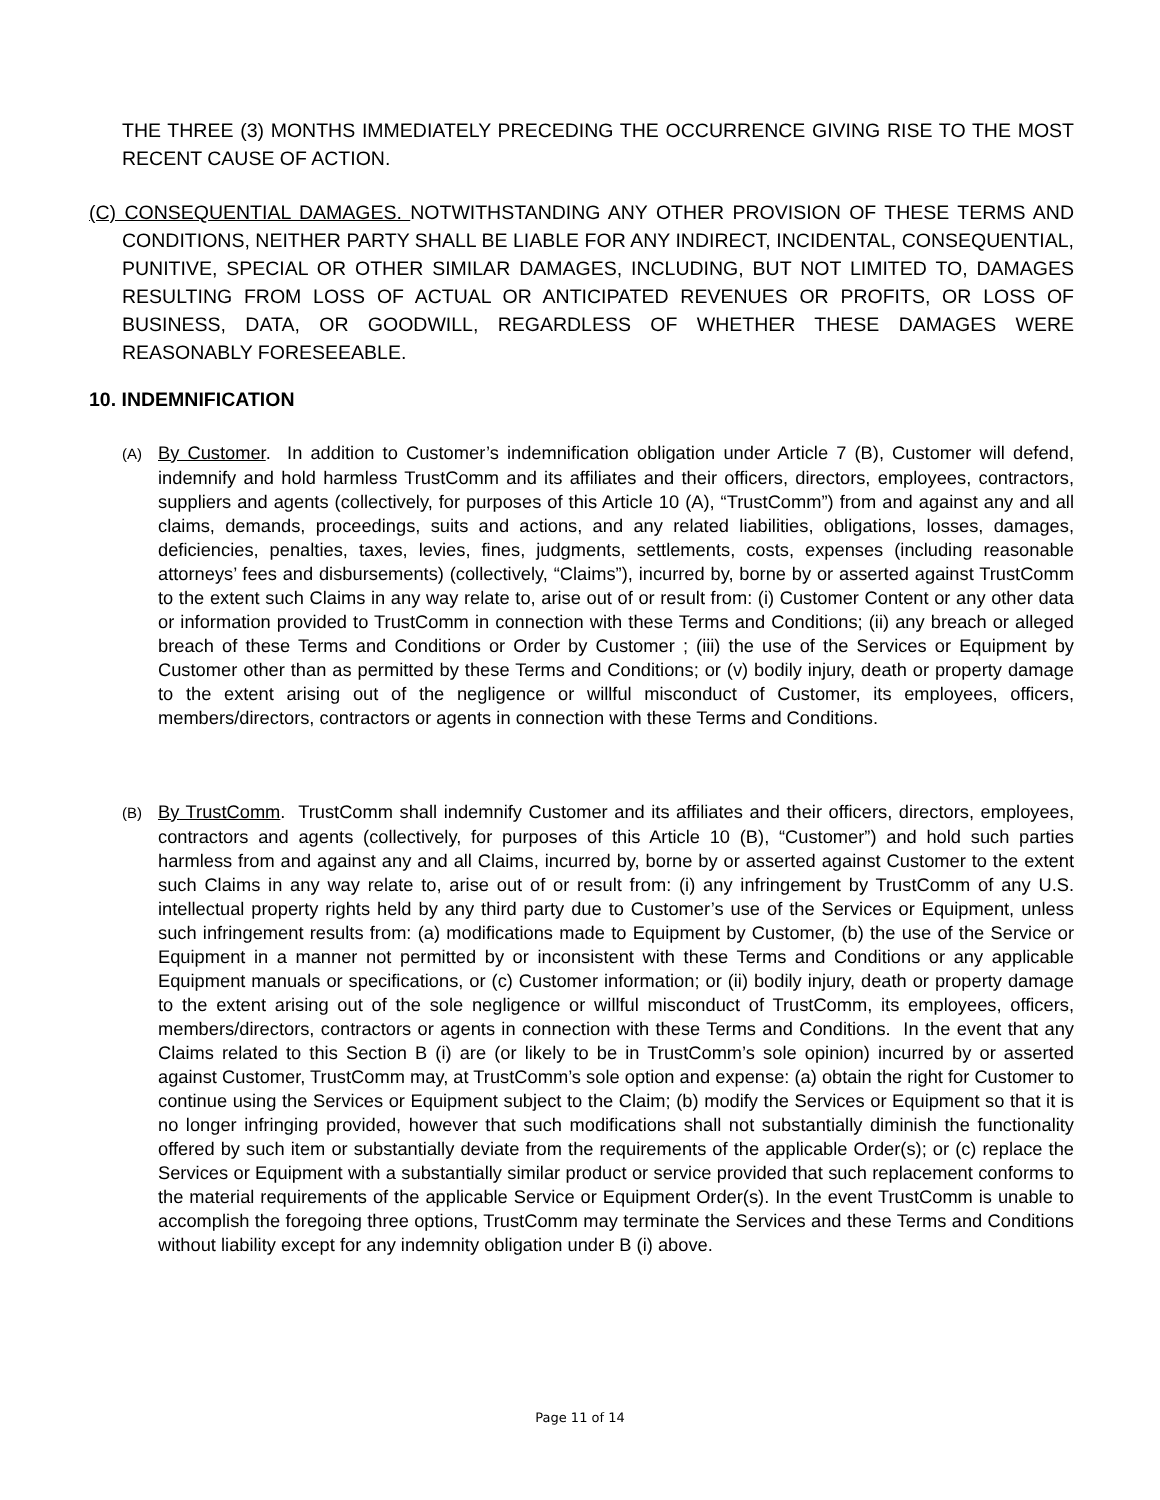THE THREE (3) MONTHS IMMEDIATELY PRECEDING THE OCCURRENCE GIVING RISE TO THE MOST RECENT CAUSE OF ACTION.
(C) CONSEQUENTIAL DAMAGES. NOTWITHSTANDING ANY OTHER PROVISION OF THESE TERMS AND CONDITIONS, NEITHER PARTY SHALL BE LIABLE FOR ANY INDIRECT, INCIDENTAL, CONSEQUENTIAL, PUNITIVE, SPECIAL OR OTHER SIMILAR DAMAGES, INCLUDING, BUT NOT LIMITED TO, DAMAGES RESULTING FROM LOSS OF ACTUAL OR ANTICIPATED REVENUES OR PROFITS, OR LOSS OF BUSINESS, DATA, OR GOODWILL, REGARDLESS OF WHETHER THESE DAMAGES WERE REASONABLY FORESEEABLE.
10. INDEMNIFICATION
(A) By Customer. In addition to Customer’s indemnification obligation under Article 7 (B), Customer will defend, indemnify and hold harmless TrustComm and its affiliates and their officers, directors, employees, contractors, suppliers and agents (collectively, for purposes of this Article 10 (A), “TrustComm”) from and against any and all claims, demands, proceedings, suits and actions, and any related liabilities, obligations, losses, damages, deficiencies, penalties, taxes, levies, fines, judgments, settlements, costs, expenses (including reasonable attorneys’ fees and disbursements) (collectively, “Claims”), incurred by, borne by or asserted against TrustComm to the extent such Claims in any way relate to, arise out of or result from: (i) Customer Content or any other data or information provided to TrustComm in connection with these Terms and Conditions; (ii) any breach or alleged breach of these Terms and Conditions or Order by Customer ; (iii) the use of the Services or Equipment by Customer other than as permitted by these Terms and Conditions; or (v) bodily injury, death or property damage to the extent arising out of the negligence or willful misconduct of Customer, its employees, officers, members/directors, contractors or agents in connection with these Terms and Conditions.
(B) By TrustComm. TrustComm shall indemnify Customer and its affiliates and their officers, directors, employees, contractors and agents (collectively, for purposes of this Article 10 (B), “Customer”) and hold such parties harmless from and against any and all Claims, incurred by, borne by or asserted against Customer to the extent such Claims in any way relate to, arise out of or result from: (i) any infringement by TrustComm of any U.S. intellectual property rights held by any third party due to Customer’s use of the Services or Equipment, unless such infringement results from: (a) modifications made to Equipment by Customer, (b) the use of the Service or Equipment in a manner not permitted by or inconsistent with these Terms and Conditions or any applicable Equipment manuals or specifications, or (c) Customer information; or (ii) bodily injury, death or property damage to the extent arising out of the sole negligence or willful misconduct of TrustComm, its employees, officers, members/directors, contractors or agents in connection with these Terms and Conditions. In the event that any Claims related to this Section B (i) are (or likely to be in TrustComm’s sole opinion) incurred by or asserted against Customer, TrustComm may, at TrustComm’s sole option and expense: (a) obtain the right for Customer to continue using the Services or Equipment subject to the Claim; (b) modify the Services or Equipment so that it is no longer infringing provided, however that such modifications shall not substantially diminish the functionality offered by such item or substantially deviate from the requirements of the applicable Order(s); or (c) replace the Services or Equipment with a substantially similar product or service provided that such replacement conforms to the material requirements of the applicable Service or Equipment Order(s). In the event TrustComm is unable to accomplish the foregoing three options, TrustComm may terminate the Services and these Terms and Conditions without liability except for any indemnity obligation under B (i) above.
Page 11 of 14